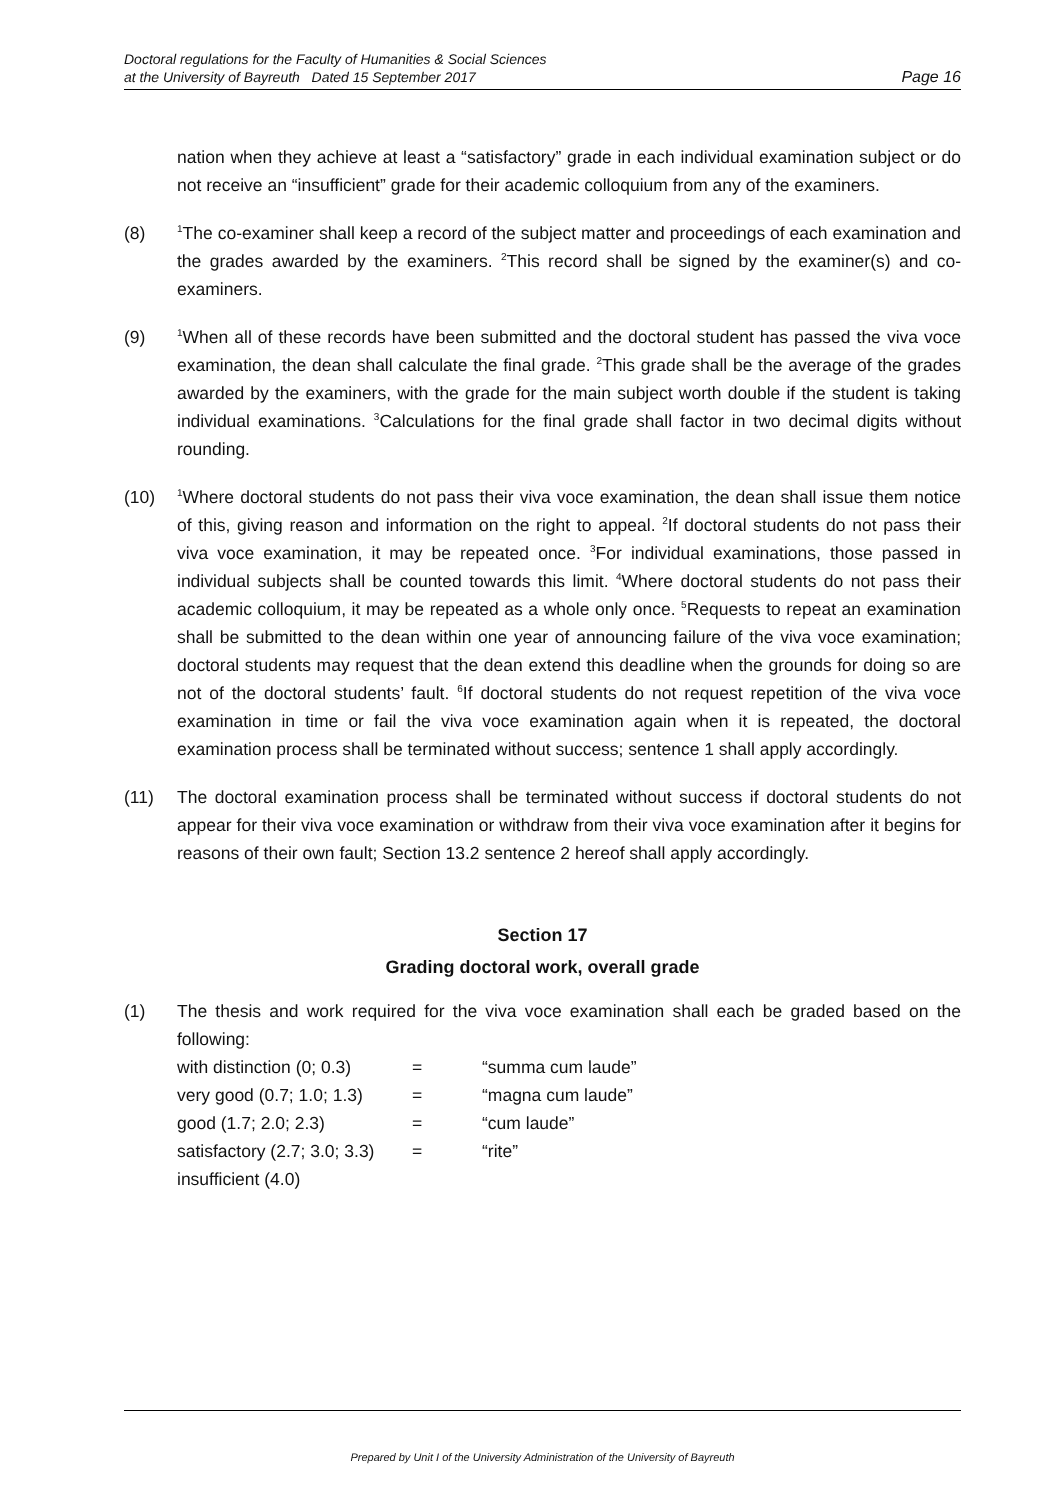Doctoral regulations for the Faculty of Humanities & Social Sciences
at the University of Bayreuth Dated 15 September 2017
Page 16
nation when they achieve at least a “satisfactory” grade in each individual examination subject or do not receive an “insufficient” grade for their academic colloquium from any of the examiners.
(8)
<sup>1</sup> The co-examiner shall keep a record of the subject matter and proceedings of each examination and the grades awarded by the examiners. <sup>2</sup>This record shall be signed by the examiner(s) and co-examiners.
(9)
<sup>1</sup> When all of these records have been submitted and the doctoral student has passed the viva voce examination, the dean shall calculate the final grade. <sup>2</sup>This grade shall be the average of the grades awarded by the examiners, with the grade for the main subject worth double if the student is taking individual examinations. <sup>3</sup>Calculations for the final grade shall factor in two decimal digits without rounding.
(10)
<sup>1</sup> Where doctoral students do not pass their viva voce examination, the dean shall issue them notice of this, giving reason and information on the right to appeal. <sup>2</sup>If doctoral students do not pass their viva voce examination, it may be repeated once. <sup>3</sup>For individual examinations, those passed in individual subjects shall be counted towards this limit. <sup>4</sup>Where doctoral students do not pass their academic colloquium, it may be repeated as a whole only once. <sup>5</sup>Requests to repeat an examination shall be submitted to the dean within one year of announcing failure of the viva voce examination; doctoral students may request that the dean extend this deadline when the grounds for doing so are not of the doctoral students’ fault. <sup>6</sup>If doctoral students do not request repetition of the viva voce examination in time or fail the viva voce examination again when it is repeated, the doctoral examination process shall be terminated without success; sentence 1 shall apply accordingly.
(11) The doctoral examination process shall be terminated without success if doctoral students do not appear for their viva voce examination or withdraw from their viva voce examination after it begins for reasons of their own fault; Section 13.2 sentence 2 hereof shall apply accordingly.
Section 17
Grading doctoral work, overall grade
(1) The thesis and work required for the viva voce examination shall each be graded based on the following:
| with distinction (0; 0.3) | = | “summa cum laude” |
| very good (0.7; 1.0; 1.3) | = | “magna cum laude” |
| good (1.7; 2.0; 2.3) | = | “cum laude” |
| satisfactory (2.7; 3.0; 3.3) | = | “rite” |
| insufficient (4.0) | | |
Prepared by Unit I of the University Administration of the University of Bayreuth